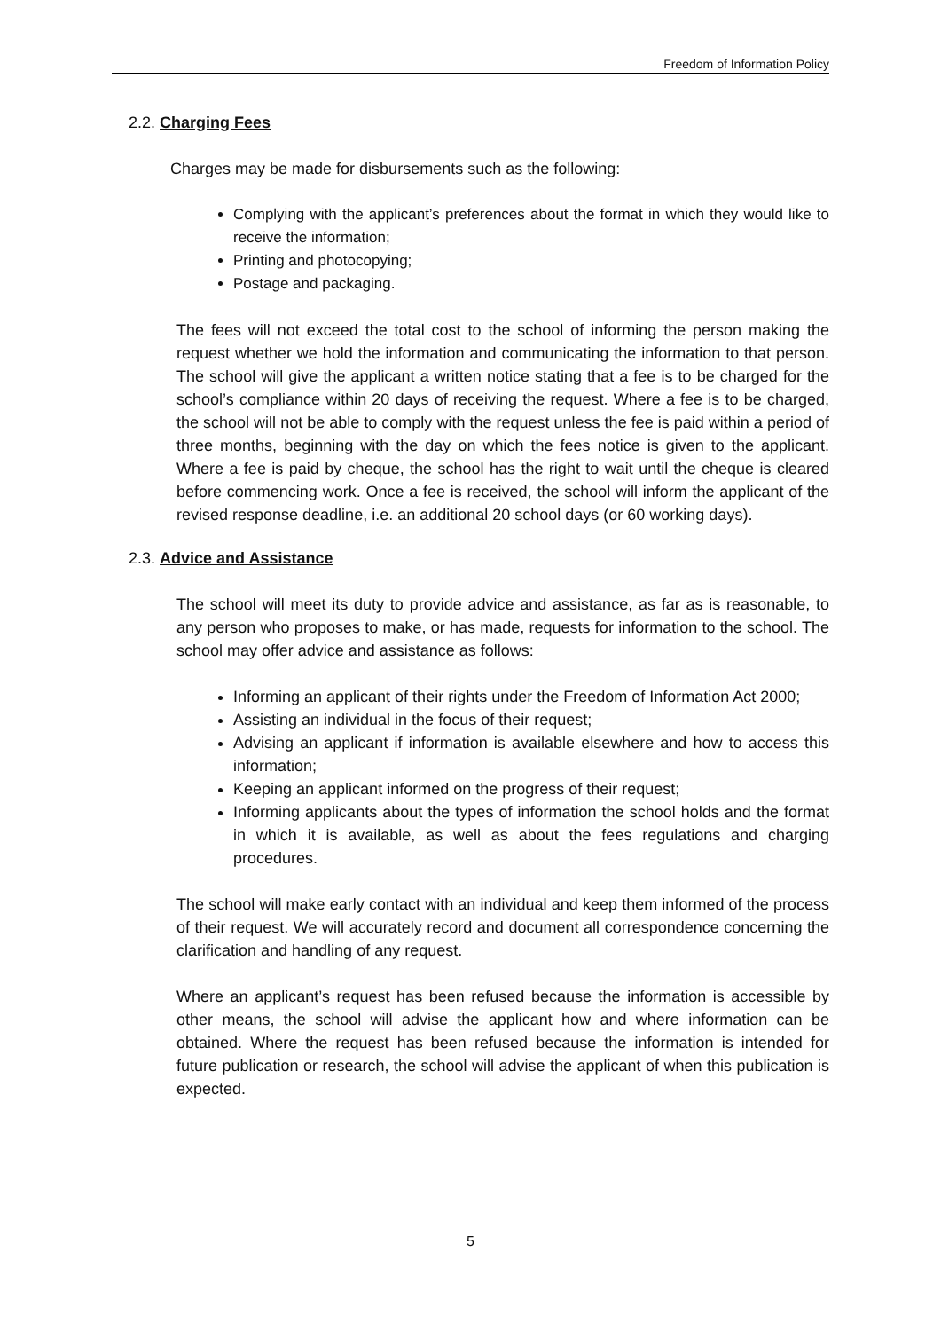Freedom of Information Policy
2.2. Charging Fees
Charges may be made for disbursements such as the following:
Complying with the applicant’s preferences about the format in which they would like to receive the information;
Printing and photocopying;
Postage and packaging.
The fees will not exceed the total cost to the school of informing the person making the request whether we hold the information and communicating the information to that person. The school will give the applicant a written notice stating that a fee is to be charged for the school’s compliance within 20 days of receiving the request. Where a fee is to be charged, the school will not be able to comply with the request unless the fee is paid within a period of three months, beginning with the day on which the fees notice is given to the applicant. Where a fee is paid by cheque, the school has the right to wait until the cheque is cleared before commencing work. Once a fee is received, the school will inform the applicant of the revised response deadline, i.e. an additional 20 school days (or 60 working days).
2.3. Advice and Assistance
The school will meet its duty to provide advice and assistance, as far as is reasonable, to any person who proposes to make, or has made, requests for information to the school. The school may offer advice and assistance as follows:
Informing an applicant of their rights under the Freedom of Information Act 2000;
Assisting an individual in the focus of their request;
Advising an applicant if information is available elsewhere and how to access this information;
Keeping an applicant informed on the progress of their request;
Informing applicants about the types of information the school holds and the format in which it is available, as well as about the fees regulations and charging procedures.
The school will make early contact with an individual and keep them informed of the process of their request. We will accurately record and document all correspondence concerning the clarification and handling of any request.
Where an applicant’s request has been refused because the information is accessible by other means, the school will advise the applicant how and where information can be obtained. Where the request has been refused because the information is intended for future publication or research, the school will advise the applicant of when this publication is expected.
5